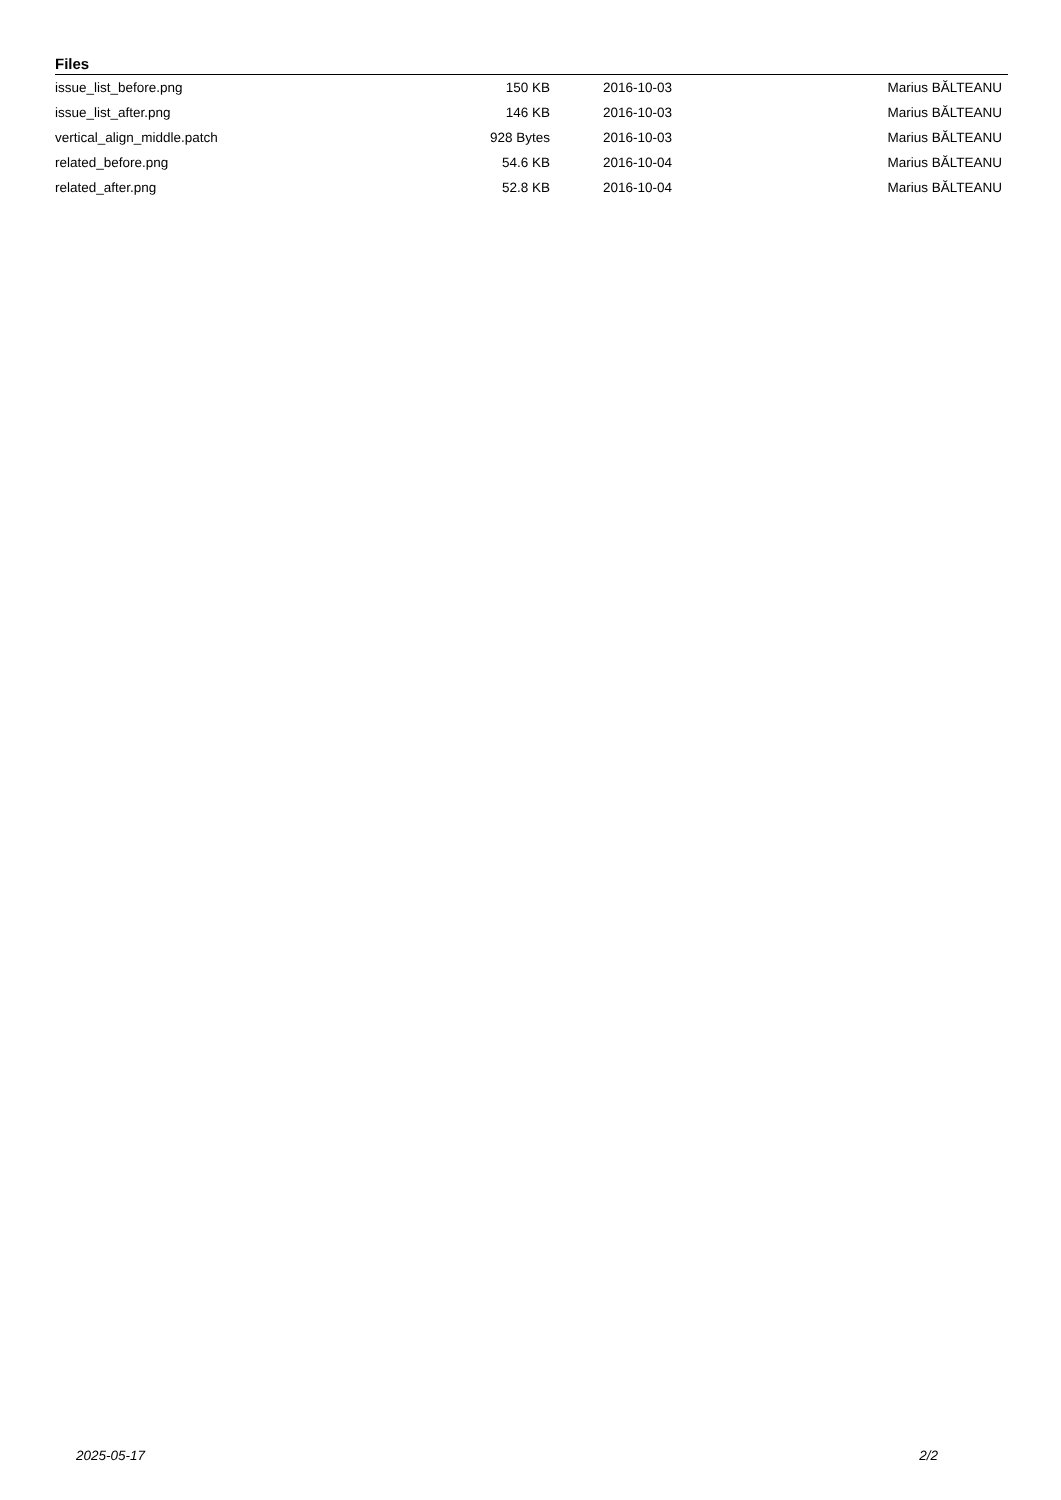Files
| issue_list_before.png | 150 KB | 2016-10-03 | Marius BĂLTEANU |
| issue_list_after.png | 146 KB | 2016-10-03 | Marius BĂLTEANU |
| vertical_align_middle.patch | 928 Bytes | 2016-10-03 | Marius BĂLTEANU |
| related_before.png | 54.6 KB | 2016-10-04 | Marius BĂLTEANU |
| related_after.png | 52.8 KB | 2016-10-04 | Marius BĂLTEANU |
2025-05-17 2/2